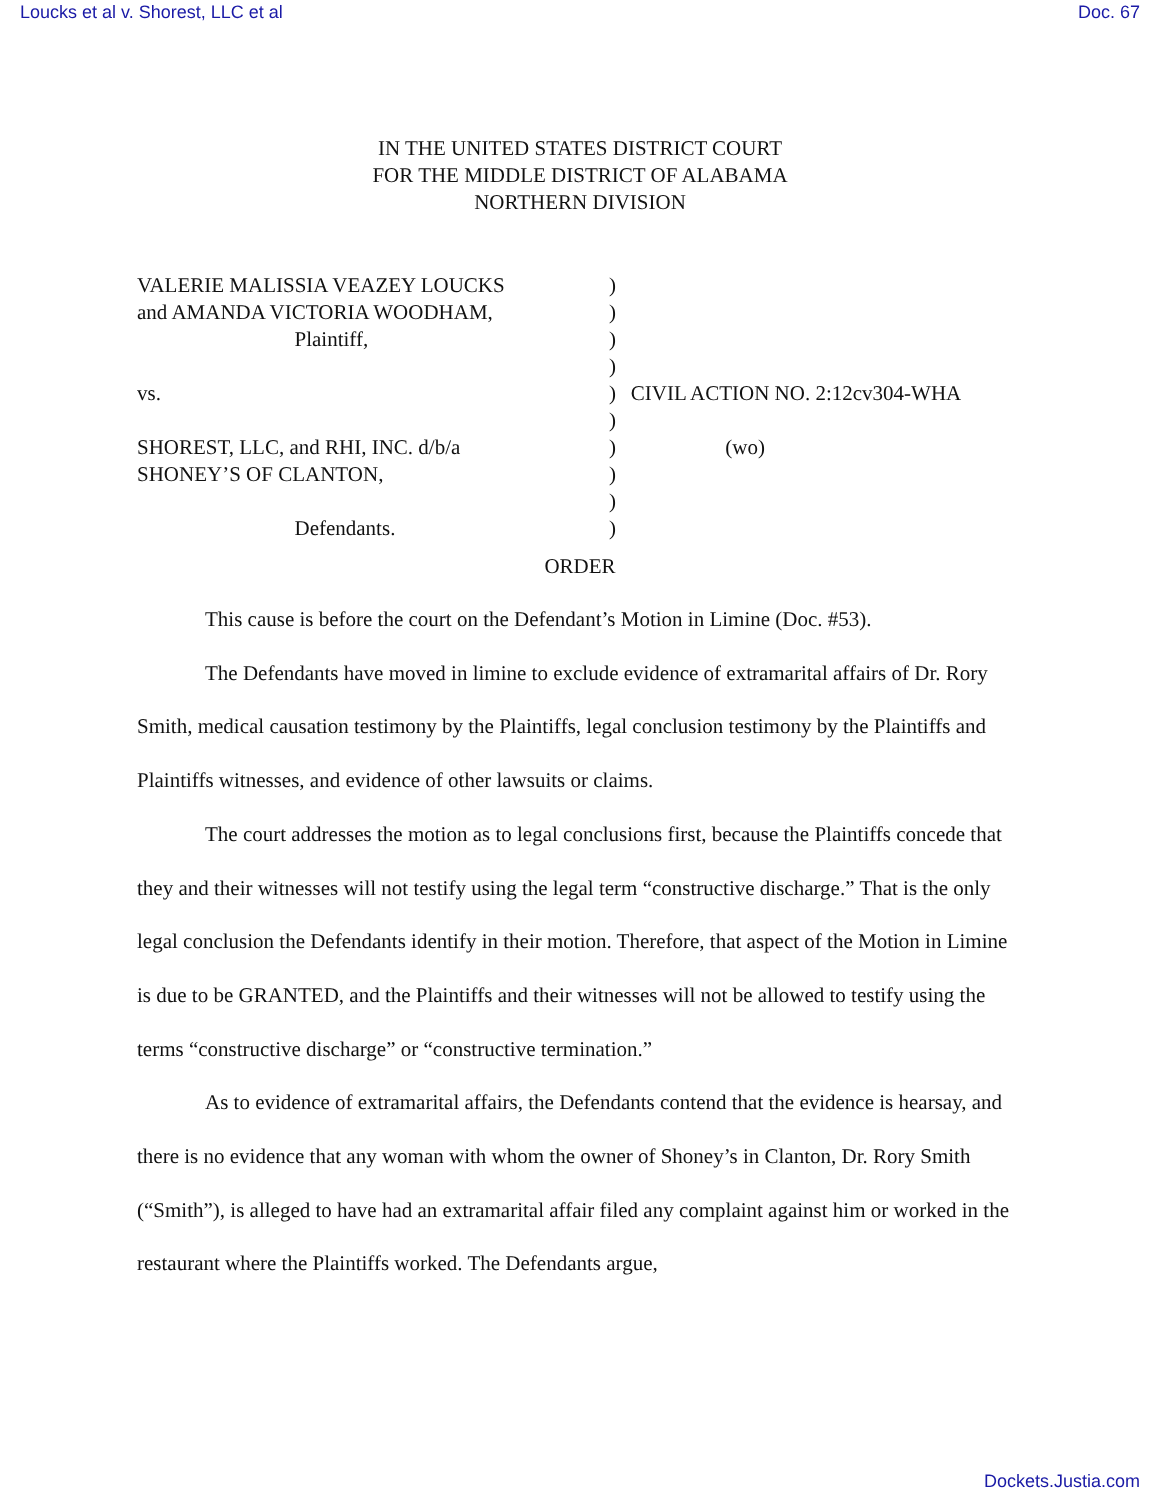Loucks et al v. Shorest, LLC et al Doc. 67
IN THE UNITED STATES DISTRICT COURT
FOR THE MIDDLE DISTRICT OF ALABAMA
NORTHERN DIVISION
VALERIE MALISSIA VEAZEY LOUCKS and AMANDA VICTORIA WOODHAM, Plaintiff, vs. SHOREST, LLC, and RHI, INC. d/b/a SHONEY’S OF CLANTON, Defendants.
) ) ) ) ) ) ) ) ) )
CIVIL ACTION NO. 2:12cv304-WHA (wo)
ORDER
This cause is before the court on the Defendant’s Motion in Limine (Doc. #53).
The Defendants have moved in limine to exclude evidence of extramarital affairs of Dr. Rory Smith, medical causation testimony by the Plaintiffs, legal conclusion testimony by the Plaintiffs and Plaintiffs witnesses, and evidence of other lawsuits or claims.
The court addresses the motion as to legal conclusions first, because the Plaintiffs concede that they and their witnesses will not testify using the legal term “constructive discharge.” That is the only legal conclusion the Defendants identify in their motion. Therefore, that aspect of the Motion in Limine is due to be GRANTED, and the Plaintiffs and their witnesses will not be allowed to testify using the terms “constructive discharge” or “constructive termination.”
As to evidence of extramarital affairs, the Defendants contend that the evidence is hearsay, and there is no evidence that any woman with whom the owner of Shoney’s in Clanton, Dr. Rory Smith (“Smith”), is alleged to have had an extramarital affair filed any complaint against him or worked in the restaurant where the Plaintiffs worked. The Defendants argue,
Dockets.Justia.com